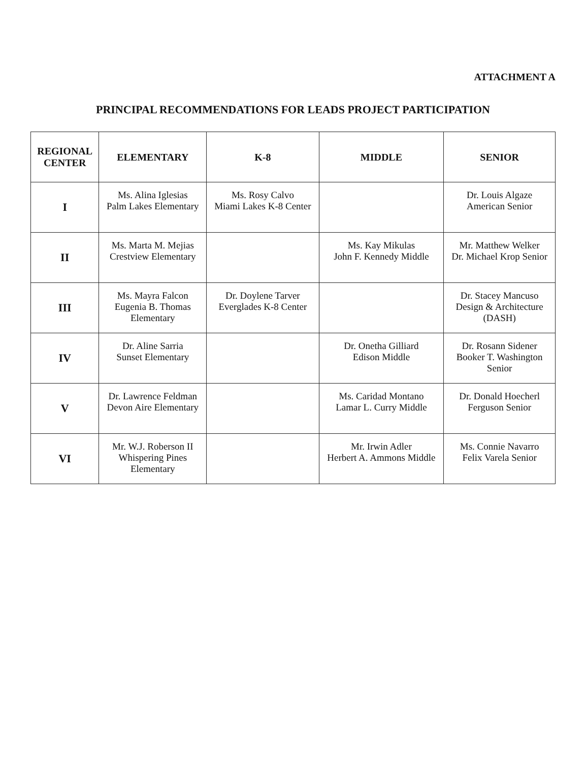ATTACHMENT A
PRINCIPAL RECOMMENDATIONS FOR LEADS PROJECT PARTICIPATION
| REGIONAL CENTER | ELEMENTARY | K-8 | MIDDLE | SENIOR |
| --- | --- | --- | --- | --- |
| I | Ms. Alina Iglesias Palm Lakes Elementary | Ms. Rosy Calvo Miami Lakes K-8 Center | | Dr. Louis Algaze American Senior |
| II | Ms. Marta M. Mejias Crestview Elementary | | Ms. Kay Mikulas John F. Kennedy Middle | Mr. Matthew Welker Dr. Michael Krop Senior |
| III | Ms. Mayra Falcon Eugenia B. Thomas Elementary | Dr. Doylene Tarver Everglades K-8 Center | | Dr. Stacey Mancuso Design & Architecture (DASH) |
| IV | Dr. Aline Sarria Sunset Elementary | | Dr. Onetha Gilliard Edison Middle | Dr. Rosann Sidener Booker T. Washington Senior |
| V | Dr. Lawrence Feldman Devon Aire Elementary | | Ms. Caridad Montano Lamar L. Curry Middle | Dr. Donald Hoecherl Ferguson Senior |
| VI | Mr. W.J. Roberson II Whispering Pines Elementary | | Mr. Irwin Adler Herbert A. Ammons Middle | Ms. Connie Navarro Felix Varela Senior |